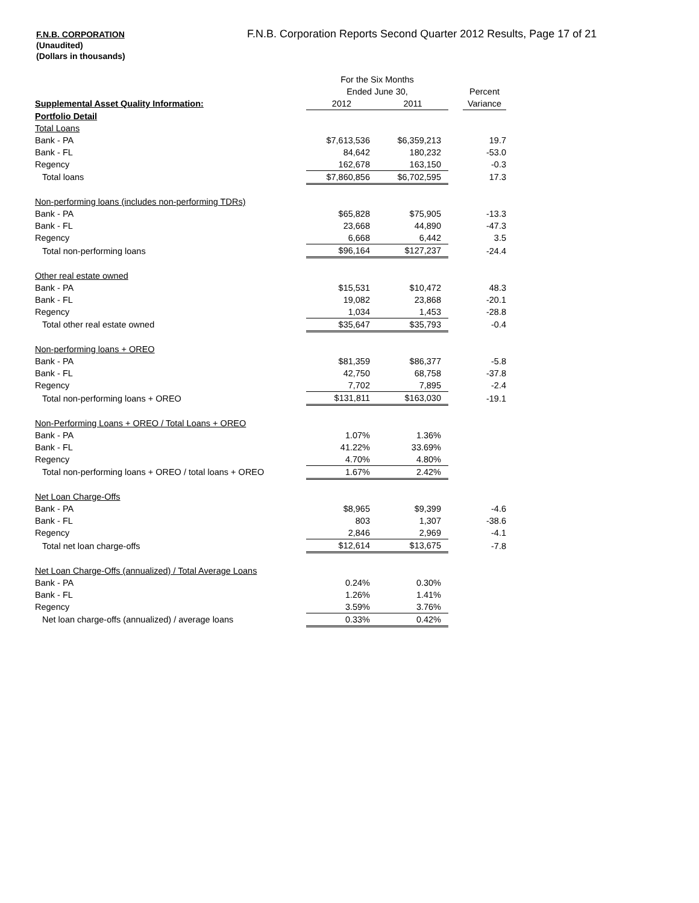F.N.B. CORPORATION
(Unaudited)
(Dollars in thousands)
F.N.B. Corporation Reports Second Quarter 2012 Results, Page 17 of 21
| | For the Six Months | | | | |
| | Ended June 30, | | | | Percent |
| Supplemental Asset Quality Information: | 2012 | | 2011 | | Variance |
| Portfolio Detail | | | | | |
| Total Loans | | | | | |
| Bank - PA | $7,613,536 | | $6,359,213 | | 19.7 |
| Bank - FL | 84,642 | | 180,232 | | -53.0 |
| Regency | 162,678 | | 163,150 | | -0.3 |
| Total loans | $7,860,856 | | $6,702,595 | | 17.3 |
| Non-performing loans (includes non-performing TDRs) | | | | | |
| Bank - PA | $65,828 | | $75,905 | | -13.3 |
| Bank - FL | 23,668 | | 44,890 | | -47.3 |
| Regency | 6,668 | | 6,442 | | 3.5 |
| Total non-performing loans | $96,164 | | $127,237 | | -24.4 |
| Other real estate owned | | | | | |
| Bank - PA | $15,531 | | $10,472 | | 48.3 |
| Bank - FL | 19,082 | | 23,868 | | -20.1 |
| Regency | 1,034 | | 1,453 | | -28.8 |
| Total other real estate owned | $35,647 | | $35,793 | | -0.4 |
| Non-performing loans + OREO | | | | | |
| Bank - PA | $81,359 | | $86,377 | | -5.8 |
| Bank - FL | 42,750 | | 68,758 | | -37.8 |
| Regency | 7,702 | | 7,895 | | -2.4 |
| Total non-performing loans + OREO | $131,811 | | $163,030 | | -19.1 |
| Non-Performing Loans + OREO / Total Loans + OREO | | | | | |
| Bank - PA | 1.07% | | 1.36% | | |
| Bank - FL | 41.22% | | 33.69% | | |
| Regency | 4.70% | | 4.80% | | |
| Total non-performing loans + OREO / total loans + OREO | 1.67% | | 2.42% | | |
| Net Loan Charge-Offs | | | | | |
| Bank - PA | $8,965 | | $9,399 | | -4.6 |
| Bank - FL | 803 | | 1,307 | | -38.6 |
| Regency | 2,846 | | 2,969 | | -4.1 |
| Total net loan charge-offs | $12,614 | | $13,675 | | -7.8 |
| Net Loan Charge-Offs (annualized) / Total Average Loans | | | | | |
| Bank - PA | 0.24% | | 0.30% | | |
| Bank - FL | 1.26% | | 1.41% | | |
| Regency | 3.59% | | 3.76% | | |
| Net loan charge-offs (annualized) / average loans | 0.33% | | 0.42% | | |